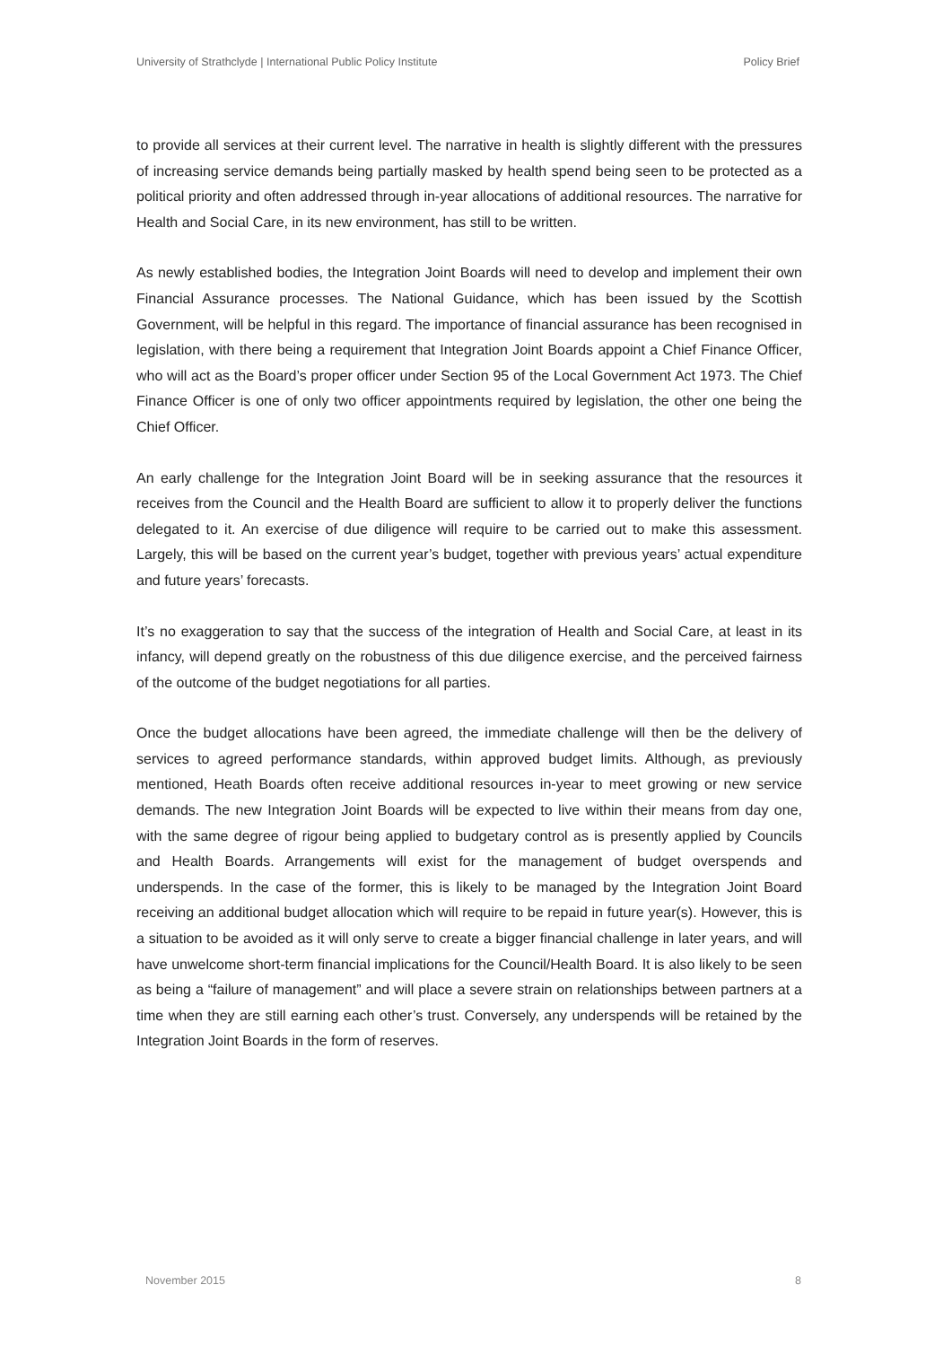University of Strathclyde | International Public Policy Institute Policy Brief
to provide all services at their current level. The narrative in health is slightly different with the pressures of increasing service demands being partially masked by health spend being seen to be protected as a political priority and often addressed through in-year allocations of additional resources. The narrative for Health and Social Care, in its new environment, has still to be written.
As newly established bodies, the Integration Joint Boards will need to develop and implement their own Financial Assurance processes. The National Guidance, which has been issued by the Scottish Government, will be helpful in this regard. The importance of financial assurance has been recognised in legislation, with there being a requirement that Integration Joint Boards appoint a Chief Finance Officer, who will act as the Board’s proper officer under Section 95 of the Local Government Act 1973. The Chief Finance Officer is one of only two officer appointments required by legislation, the other one being the Chief Officer.
An early challenge for the Integration Joint Board will be in seeking assurance that the resources it receives from the Council and the Health Board are sufficient to allow it to properly deliver the functions delegated to it. An exercise of due diligence will require to be carried out to make this assessment. Largely, this will be based on the current year’s budget, together with previous years’ actual expenditure and future years’ forecasts.
It’s no exaggeration to say that the success of the integration of Health and Social Care, at least in its infancy, will depend greatly on the robustness of this due diligence exercise, and the perceived fairness of the outcome of the budget negotiations for all parties.
Once the budget allocations have been agreed, the immediate challenge will then be the delivery of services to agreed performance standards, within approved budget limits. Although, as previously mentioned, Heath Boards often receive additional resources in-year to meet growing or new service demands. The new Integration Joint Boards will be expected to live within their means from day one, with the same degree of rigour being applied to budgetary control as is presently applied by Councils and Health Boards. Arrangements will exist for the management of budget overspends and underspends. In the case of the former, this is likely to be managed by the Integration Joint Board receiving an additional budget allocation which will require to be repaid in future year(s). However, this is a situation to be avoided as it will only serve to create a bigger financial challenge in later years, and will have unwelcome short-term financial implications for the Council/Health Board. It is also likely to be seen as being a “failure of management” and will place a severe strain on relationships between partners at a time when they are still earning each other’s trust. Conversely, any underspends will be retained by the Integration Joint Boards in the form of reserves.
November 2015 8